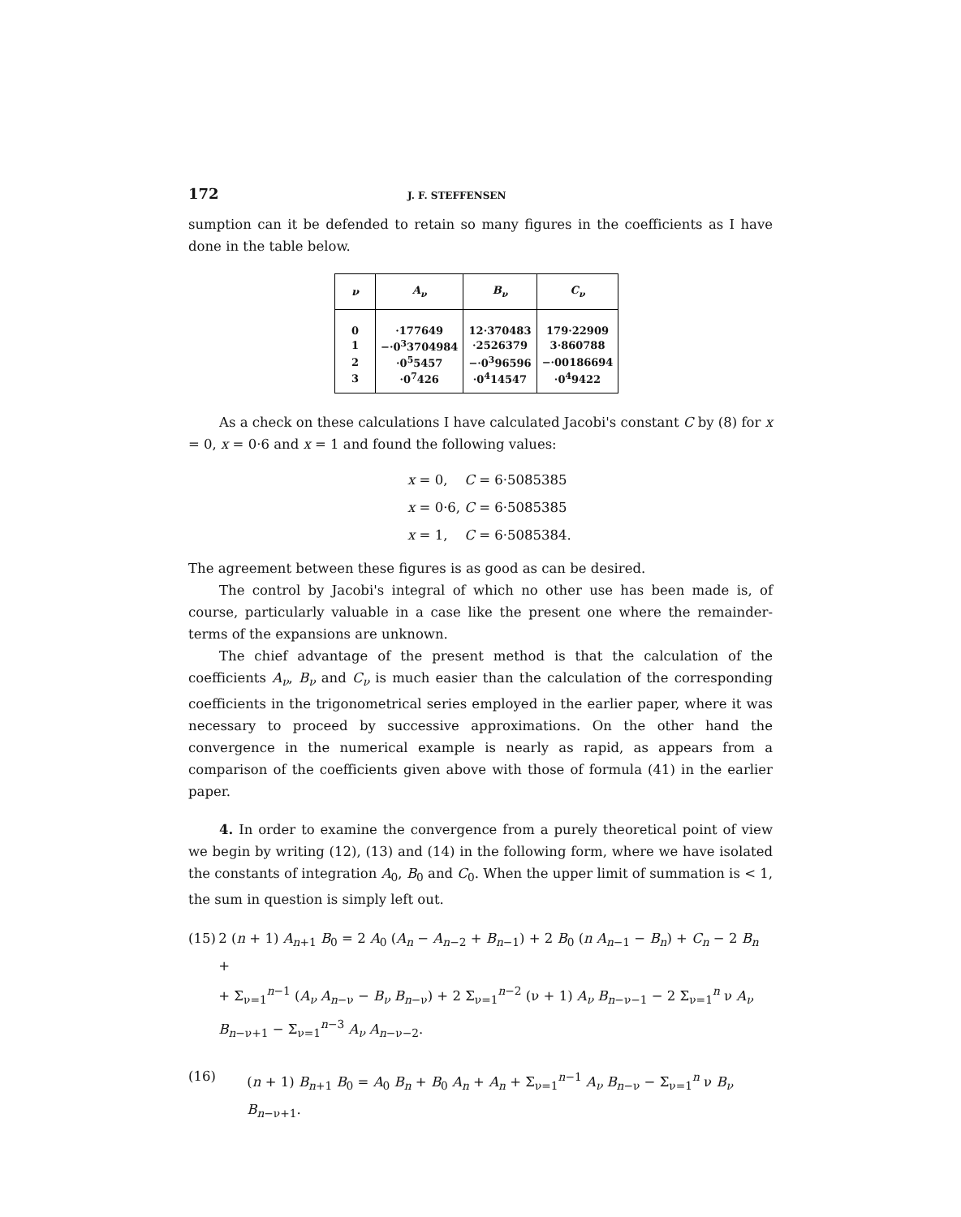172 J. F. STEFFENSEN
sumption can it be defended to retain so many figures in the coefficients as I have done in the table below.
| ν | A<sub>ν</sub> | B<sub>ν</sub> | C<sub>ν</sub> |
| --- | --- | --- | --- |
| 0 | ·177649 | 12·370483 | 179·22909 |
| 1 | −·0<sup>3</sup>3704984 | ·2526379 | 3·860788 |
| 2 | ·0<sup>5</sup>5457 | −·0<sup>3</sup>96596 | −·00186694 |
| 3 | ·0<sup>7</sup>426 | ·0<sup>4</sup>14547 | ·0<sup>4</sup>9422 |
As a check on these calculations I have calculated Jacobi's constant C by (8) for x = 0, x = 0·6 and x = 1 and found the following values:
x = 0, C = 6·5085385
x = 0·6, C = 6·5085385
x = 1, C = 6·5085384.
The agreement between these figures is as good as can be desired.
The control by Jacobi's integral of which no other use has been made is, of course, particularly valuable in a case like the present one where the remainder-terms of the expansions are unknown.
The chief advantage of the present method is that the calculation of the coefficients A<sub>ν</sub>, B<sub>ν</sub> and C<sub>ν</sub> is much easier than the calculation of the corresponding coefficients in the trigonometrical series employed in the earlier paper, where it was necessary to proceed by successive approximations. On the other hand the convergence in the numerical example is nearly as rapid, as appears from a comparison of the coefficients given above with those of formula (41) in the earlier paper.
4. In order to examine the convergence from a purely theoretical point of view we begin by writing (12), (13) and (14) in the following form, where we have isolated the constants of integration A<sub>0</sub>, B<sub>0</sub> and C<sub>0</sub>. When the upper limit of summation is < 1, the sum in question is simply left out.
(15) 2 (n + 1) A<sub>n+1</sub> B<sub>0</sub> = 2 A<sub>0</sub> (A<sub>n</sub> − A<sub>n−2</sub> + B<sub>n−1</sub>) + 2 B<sub>0</sub> (n A<sub>n−1</sub> − B<sub>n</sub>) + C<sub>n</sub> − 2 B<sub>n</sub> +
+ Σ<sub>ν=1</sub><sup>n−1</sup> (A<sub>ν</sub> A<sub>n−ν</sub> − B<sub>ν</sub> B<sub>n−ν</sub>) + 2 Σ<sub>ν=1</sub><sup>n−2</sup> (ν + 1) A<sub>ν</sub> B<sub>n−ν−1</sub> − 2 Σ<sub>ν=1</sub><sup>n</sup> ν A<sub>ν</sub> B<sub>n−ν+1</sub> − Σ<sub>ν=1</sub><sup>n−3</sup> A<sub>ν</sub> A<sub>n−ν−2</sub>.
(16) (n + 1) B<sub>n+1</sub> B<sub>0</sub> = A<sub>0</sub> B<sub>n</sub> + B<sub>0</sub> A<sub>n</sub> + A<sub>n</sub> + Σ<sub>ν=1</sub><sup>n−1</sup> A<sub>ν</sub> B<sub>n−ν</sub> − Σ<sub>ν=1</sub><sup>n</sup> ν B<sub>ν</sub> B<sub>n−ν+1</sub>.